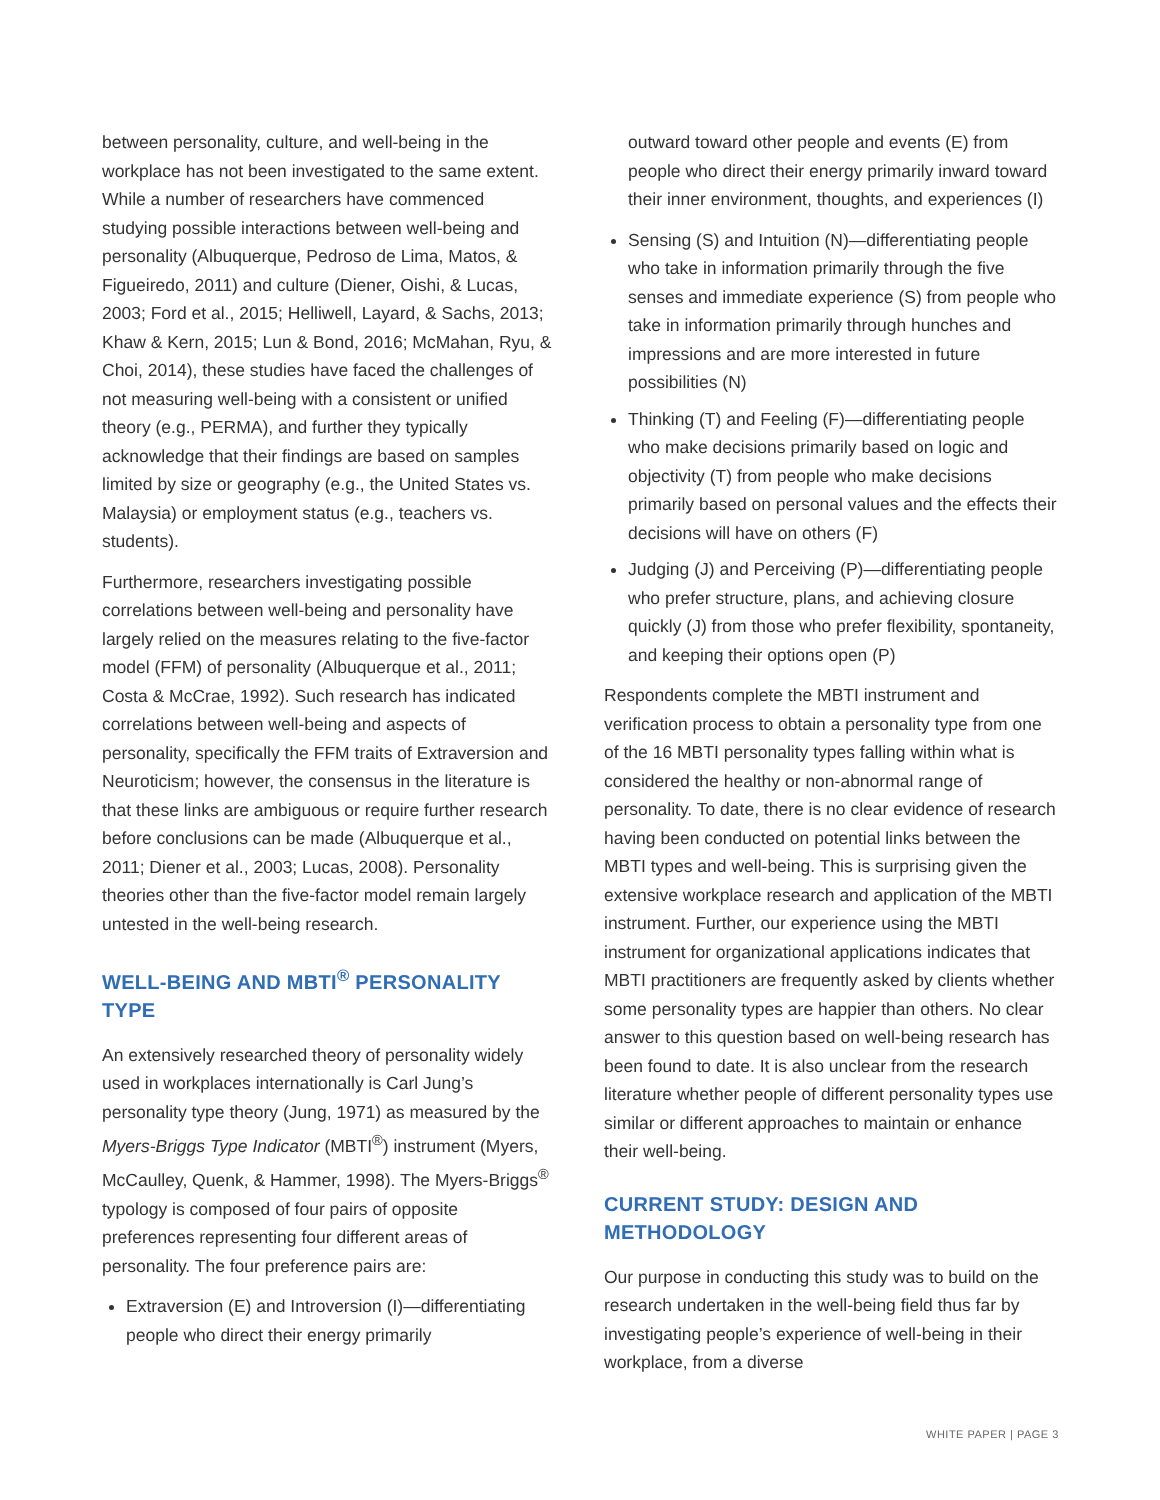between personality, culture, and well-being in the workplace has not been investigated to the same extent. While a number of researchers have commenced studying possible interactions between well-being and personality (Albuquerque, Pedroso de Lima, Matos, & Figueiredo, 2011) and culture (Diener, Oishi, & Lucas, 2003; Ford et al., 2015; Helliwell, Layard, & Sachs, 2013; Khaw & Kern, 2015; Lun & Bond, 2016; McMahan, Ryu, & Choi, 2014), these studies have faced the challenges of not measuring well-being with a consistent or unified theory (e.g., PERMA), and further they typically acknowledge that their findings are based on samples limited by size or geography (e.g., the United States vs. Malaysia) or employment status (e.g., teachers vs. students).
Furthermore, researchers investigating possible correlations between well-being and personality have largely relied on the measures relating to the five-factor model (FFM) of personality (Albuquerque et al., 2011; Costa & McCrae, 1992). Such research has indicated correlations between well-being and aspects of personality, specifically the FFM traits of Extraversion and Neuroticism; however, the consensus in the literature is that these links are ambiguous or require further research before conclusions can be made (Albuquerque et al., 2011; Diener et al., 2003; Lucas, 2008). Personality theories other than the five-factor model remain largely untested in the well-being research.
WELL-BEING AND MBTI<sup>®</sup> PERSONALITY TYPE
An extensively researched theory of personality widely used in workplaces internationally is Carl Jung’s personality type theory (Jung, 1971) as measured by the Myers-Briggs Type Indicator (MBTI<sup>®</sup>) instrument (Myers, McCaulley, Quenk, & Hammer, 1998). The Myers-Briggs<sup>®</sup> typology is composed of four pairs of opposite preferences representing four different areas of personality. The four preference pairs are:
Extraversion (E) and Introversion (I)—differentiating people who direct their energy primarily
outward toward other people and events (E) from people who direct their energy primarily inward toward their inner environment, thoughts, and experiences (I)
Sensing (S) and Intuition (N)—differentiating people who take in information primarily through the five senses and immediate experience (S) from people who take in information primarily through hunches and impressions and are more interested in future possibilities (N)
Thinking (T) and Feeling (F)—differentiating people who make decisions primarily based on logic and objectivity (T) from people who make decisions primarily based on personal values and the effects their decisions will have on others (F)
Judging (J) and Perceiving (P)—differentiating people who prefer structure, plans, and achieving closure quickly (J) from those who prefer flexibility, spontaneity, and keeping their options open (P)
Respondents complete the MBTI instrument and verification process to obtain a personality type from one of the 16 MBTI personality types falling within what is considered the healthy or non-abnormal range of personality. To date, there is no clear evidence of research having been conducted on potential links between the MBTI types and well-being. This is surprising given the extensive workplace research and application of the MBTI instrument. Further, our experience using the MBTI instrument for organizational applications indicates that MBTI practitioners are frequently asked by clients whether some personality types are happier than others. No clear answer to this question based on well-being research has been found to date. It is also unclear from the research literature whether people of different personality types use similar or different approaches to maintain or enhance their well-being.
CURRENT STUDY: DESIGN AND METHODOLOGY
Our purpose in conducting this study was to build on the research undertaken in the well-being field thus far by investigating people’s experience of well-being in their workplace, from a diverse
WHITE PAPER | PAGE 3